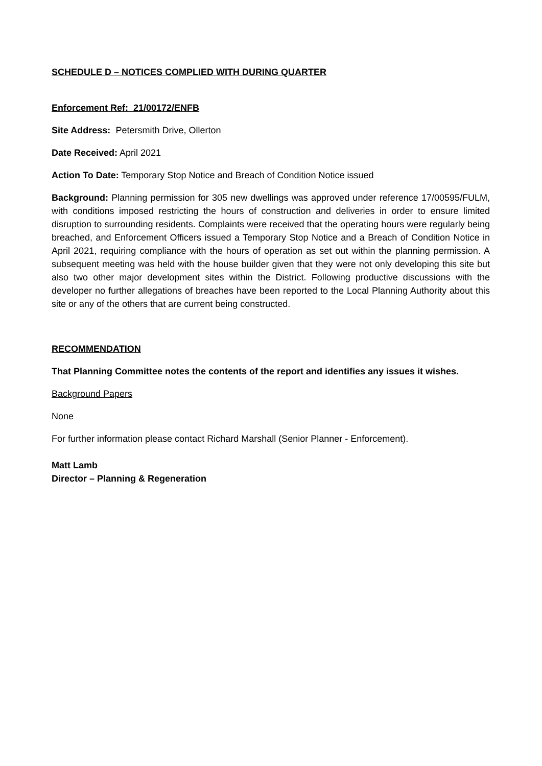SCHEDULE D – NOTICES COMPLIED WITH DURING QUARTER
Enforcement Ref: 21/00172/ENFB
Site Address: Petersmith Drive, Ollerton
Date Received: April 2021
Action To Date: Temporary Stop Notice and Breach of Condition Notice issued
Background: Planning permission for 305 new dwellings was approved under reference 17/00595/FULM, with conditions imposed restricting the hours of construction and deliveries in order to ensure limited disruption to surrounding residents. Complaints were received that the operating hours were regularly being breached, and Enforcement Officers issued a Temporary Stop Notice and a Breach of Condition Notice in April 2021, requiring compliance with the hours of operation as set out within the planning permission. A subsequent meeting was held with the house builder given that they were not only developing this site but also two other major development sites within the District. Following productive discussions with the developer no further allegations of breaches have been reported to the Local Planning Authority about this site or any of the others that are current being constructed.
RECOMMENDATION
That Planning Committee notes the contents of the report and identifies any issues it wishes.
Background Papers
None
For further information please contact Richard Marshall (Senior Planner - Enforcement).
Matt Lamb
Director – Planning & Regeneration